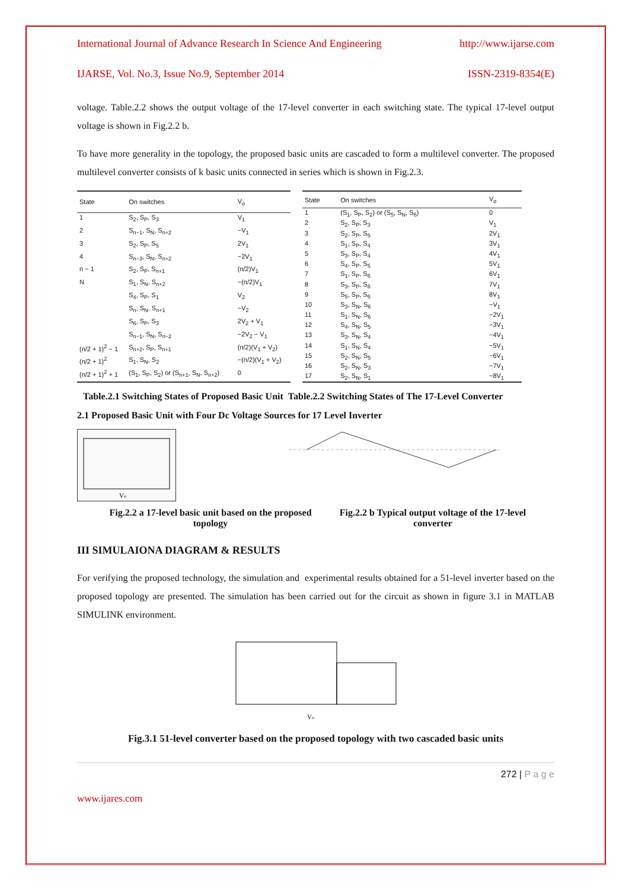International Journal of Advance Research In Science And Engineering http://www.ijarse.com
IJARSE, Vol. No.3, Issue No.9, September 2014 ISSN-2319-8354(E)
voltage. Table.2.2 shows the output voltage of the 17-level converter in each switching state. The typical 17-level output voltage is shown in Fig.2.2 b.
To have more generality in the topology, the proposed basic units are cascaded to form a multilevel converter. The proposed multilevel converter consists of k basic units connected in series which is shown in Fig.2.3.
| State | On switches | V<sub>o</sub> |
| --- | --- | --- |
| 1 | S<sub>2</sub>, S<sub>P</sub>, S<sub>3</sub> | V<sub>1</sub> |
| 2 | S<sub>n−1</sub>, S<sub>N</sub>, S<sub>n+2</sub> | −V<sub>1</sub> |
| 3 | S<sub>2</sub>, S<sub>P</sub>, S<sub>5</sub> | 2V<sub>1</sub> |
| 4 | S<sub>n−3</sub>, S<sub>N</sub>, S<sub>n+2</sub> | −2V<sub>1</sub> |
| n − 1 | S<sub>2</sub>, S<sub>P</sub>, S<sub>n+1</sub> | (n/2)V<sub>1</sub> |
| N | S<sub>1</sub>, S<sub>N</sub>, S<sub>n+2</sub> | −(n/2)V<sub>1</sub> |
| | S<sub>4</sub>, S<sub>P</sub>, S<sub>1</sub> | V<sub>2</sub> |
| | S<sub>n</sub>, S<sub>N</sub>, S<sub>n+1</sub> | −V<sub>2</sub> |
| | S<sub>6</sub>, S<sub>P</sub>, S<sub>3</sub> | 2V<sub>2</sub> + V<sub>1</sub> |
| | S<sub>n−1</sub>, S<sub>N</sub>, S<sub>n−2</sub> | −2V<sub>2</sub> − V<sub>1</sub> |
| (n/2 + 1)<sup>2</sup> − 1 | S<sub>n+2</sub>, S<sub>P</sub>, S<sub>n+1</sub> | (n/2)(V<sub>1</sub> + V<sub>2</sub>) |
| (n/2 + 1)<sup>2</sup> | S<sub>1</sub>, S<sub>N</sub>, S<sub>2</sub> | −(n/2)(V<sub>1</sub> + V<sub>2</sub>) |
| (n/2 + 1)<sup>2</sup> + 1 | (S<sub>1</sub>, S<sub>P</sub>, S<sub>2</sub>) or (S<sub>n+1</sub>, S<sub>N</sub>, S<sub>n+2</sub>) | 0 |
| State | On switches | V<sub>o</sub> |
| --- | --- | --- |
| 1 | (S<sub>1</sub>, S<sub>P</sub>, S<sub>2</sub>) or (S<sub>5</sub>, S<sub>N</sub>, S<sub>6</sub>) | 0 |
| 2 | S<sub>2</sub>, S<sub>P</sub>, S<sub>3</sub> | V<sub>1</sub> |
| 3 | S<sub>2</sub>, S<sub>P</sub>, S<sub>5</sub> | 2V<sub>1</sub> |
| 4 | S<sub>1</sub>, S<sub>P</sub>, S<sub>4</sub> | 3V<sub>1</sub> |
| 5 | S<sub>3</sub>, S<sub>P</sub>, S<sub>4</sub> | 4V<sub>1</sub> |
| 6 | S<sub>4</sub>, S<sub>P</sub>, S<sub>5</sub> | 5V<sub>1</sub> |
| 7 | S<sub>1</sub>, S<sub>P</sub>, S<sub>6</sub> | 6V<sub>1</sub> |
| 8 | S<sub>3</sub>, S<sub>P</sub>, S<sub>6</sub> | 7V<sub>1</sub> |
| 9 | S<sub>5</sub>, S<sub>P</sub>, S<sub>6</sub> | 8V<sub>1</sub> |
| 10 | S<sub>3</sub>, S<sub>N</sub>, S<sub>6</sub> | −V<sub>1</sub> |
| 11 | S<sub>1</sub>, S<sub>N</sub>, S<sub>6</sub> | −2V<sub>1</sub> |
| 12 | S<sub>4</sub>, S<sub>N</sub>, S<sub>5</sub> | −3V<sub>1</sub> |
| 13 | S<sub>3</sub>, S<sub>N</sub>, S<sub>4</sub> | −4V<sub>1</sub> |
| 14 | S<sub>1</sub>, S<sub>N</sub>, S<sub>4</sub> | −5V<sub>1</sub> |
| 15 | S<sub>2</sub>, S<sub>N</sub>, S<sub>5</sub> | −6V<sub>1</sub> |
| 16 | S<sub>2</sub>, S<sub>N</sub>, S<sub>3</sub> | −7V<sub>1</sub> |
| 17 | S<sub>2</sub>, S<sub>N</sub>, S<sub>1</sub> | −8V<sub>1</sub> |
Table.2.1 Switching States of Proposed Basic Unit Table.2.2 Switching States of The 17-Level Converter
2.1 Proposed Basic Unit with Four Dc Voltage Sources for 17 Level Inverter
Vo
Fig.2.2 a 17-level basic unit based on the proposed topology
Fig.2.2 b Typical output voltage of the 17-level converter
III SIMULAIONA DIAGRAM & RESULTS
For verifying the proposed technology, the simulation and experimental results obtained for a 51-level inverter based on the proposed topology are presented. The simulation has been carried out for the circuit as shown in figure 3.1 in MATLAB SIMULINK environment.
Vo
Fig.3.1 51-level converter based on the proposed topology with two cascaded basic units
272 | P a g e
www.ijares.com